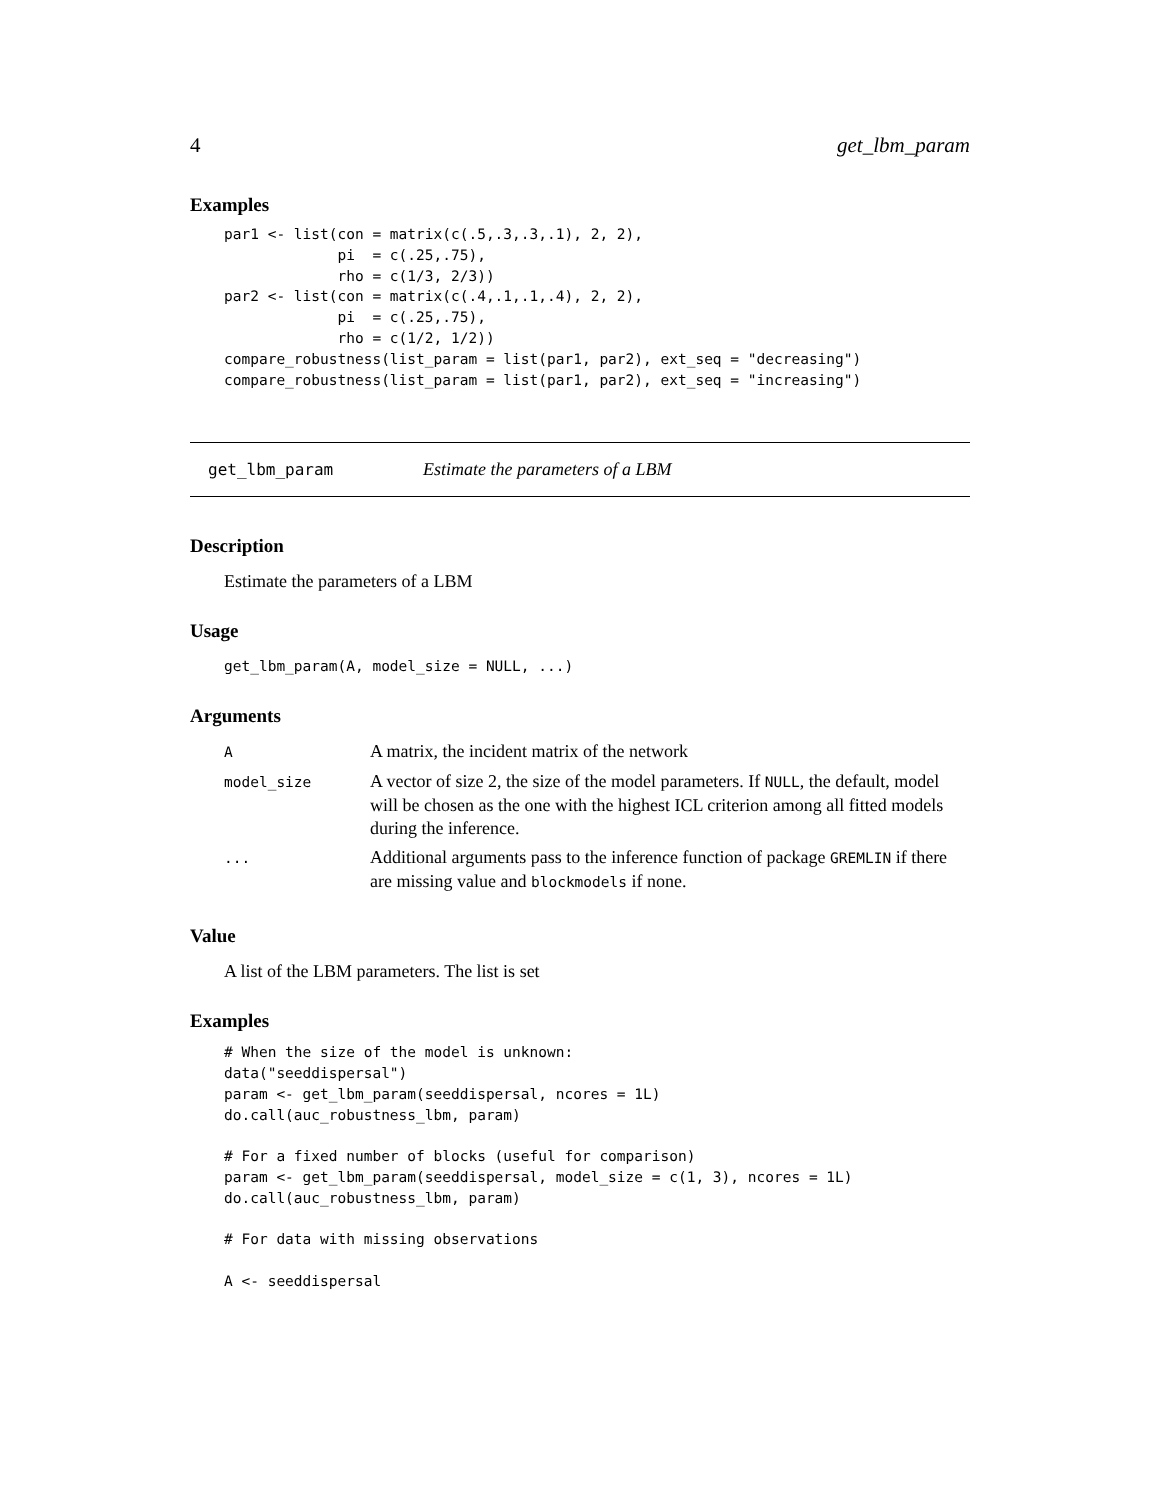4 get_lbm_param
Examples
par1 <- list(con = matrix(c(.5,.3,.3,.1), 2, 2),
             pi  = c(.25,.75),
             rho = c(1/3, 2/3))
par2 <- list(con = matrix(c(.4,.1,.1,.4), 2, 2),
             pi  = c(.25,.75),
             rho = c(1/2, 1/2))
compare_robustness(list_param = list(par1, par2), ext_seq = "decreasing")
compare_robustness(list_param = list(par1, par2), ext_seq = "increasing")
get_lbm_param Estimate the parameters of a LBM
Description
Estimate the parameters of a LBM
Usage
get_lbm_param(A, model_size = NULL, ...)
Arguments
| A | A matrix, the incident matrix of the network |
| model_size | A vector of size 2, the size of the model parameters. If NULL , the default, model will be chosen as the one with the highest ICL criterion among all fitted models during the inference. |
| ... | Additional arguments pass to the inference function of package GREMLIN if there are missing value and blockmodels if none. |
Value
A list of the LBM parameters. The list is set
Examples
# When the size of the model is unknown:
data("seeddispersal")
param <- get_lbm_param(seeddispersal, ncores = 1L)
do.call(auc_robustness_lbm, param)

# For a fixed number of blocks (useful for comparison)
param <- get_lbm_param(seeddispersal, model_size = c(1, 3), ncores = 1L)
do.call(auc_robustness_lbm, param)

# For data with missing observations

A <- seeddispersal